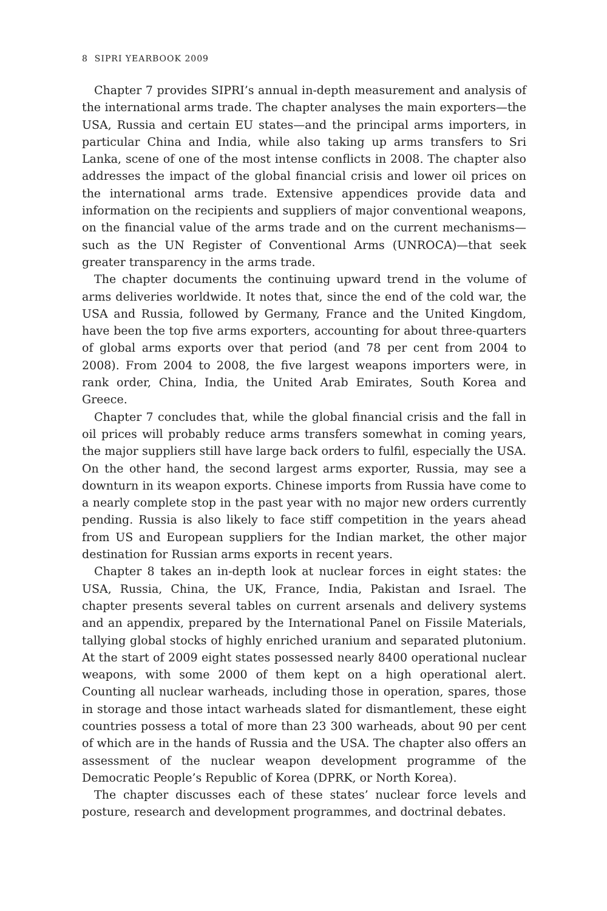8 SIPRI YEARBOOK 2009
Chapter 7 provides SIPRI’s annual in-depth measurement and analysis of the international arms trade. The chapter analyses the main exporters—the USA, Russia and certain EU states—and the principal arms importers, in particular China and India, while also taking up arms transfers to Sri Lanka, scene of one of the most intense conflicts in 2008. The chapter also addresses the impact of the global financial crisis and lower oil prices on the international arms trade. Extensive appendices provide data and information on the recipients and suppliers of major conventional weapons, on the financial value of the arms trade and on the current mechanisms—such as the UN Register of Conventional Arms (UNROCA)—that seek greater transparency in the arms trade.
The chapter documents the continuing upward trend in the volume of arms deliveries worldwide. It notes that, since the end of the cold war, the USA and Russia, followed by Germany, France and the United Kingdom, have been the top five arms exporters, accounting for about three-quarters of global arms exports over that period (and 78 per cent from 2004 to 2008). From 2004 to 2008, the five largest weapons importers were, in rank order, China, India, the United Arab Emirates, South Korea and Greece.
Chapter 7 concludes that, while the global financial crisis and the fall in oil prices will probably reduce arms transfers somewhat in coming years, the major suppliers still have large back orders to fulfil, especially the USA. On the other hand, the second largest arms exporter, Russia, may see a downturn in its weapon exports. Chinese imports from Russia have come to a nearly complete stop in the past year with no major new orders currently pending. Russia is also likely to face stiff competition in the years ahead from US and European suppliers for the Indian market, the other major destination for Russian arms exports in recent years.
Chapter 8 takes an in-depth look at nuclear forces in eight states: the USA, Russia, China, the UK, France, India, Pakistan and Israel. The chapter presents several tables on current arsenals and delivery systems and an appendix, prepared by the International Panel on Fissile Materials, tallying global stocks of highly enriched uranium and separated plutonium. At the start of 2009 eight states possessed nearly 8400 operational nuclear weapons, with some 2000 of them kept on a high operational alert. Counting all nuclear warheads, including those in operation, spares, those in storage and those intact warheads slated for dismantlement, these eight countries possess a total of more than 23 300 warheads, about 90 per cent of which are in the hands of Russia and the USA. The chapter also offers an assessment of the nuclear weapon development programme of the Democratic People’s Republic of Korea (DPRK, or North Korea).
The chapter discusses each of these states’ nuclear force levels and posture, research and development programmes, and doctrinal debates.